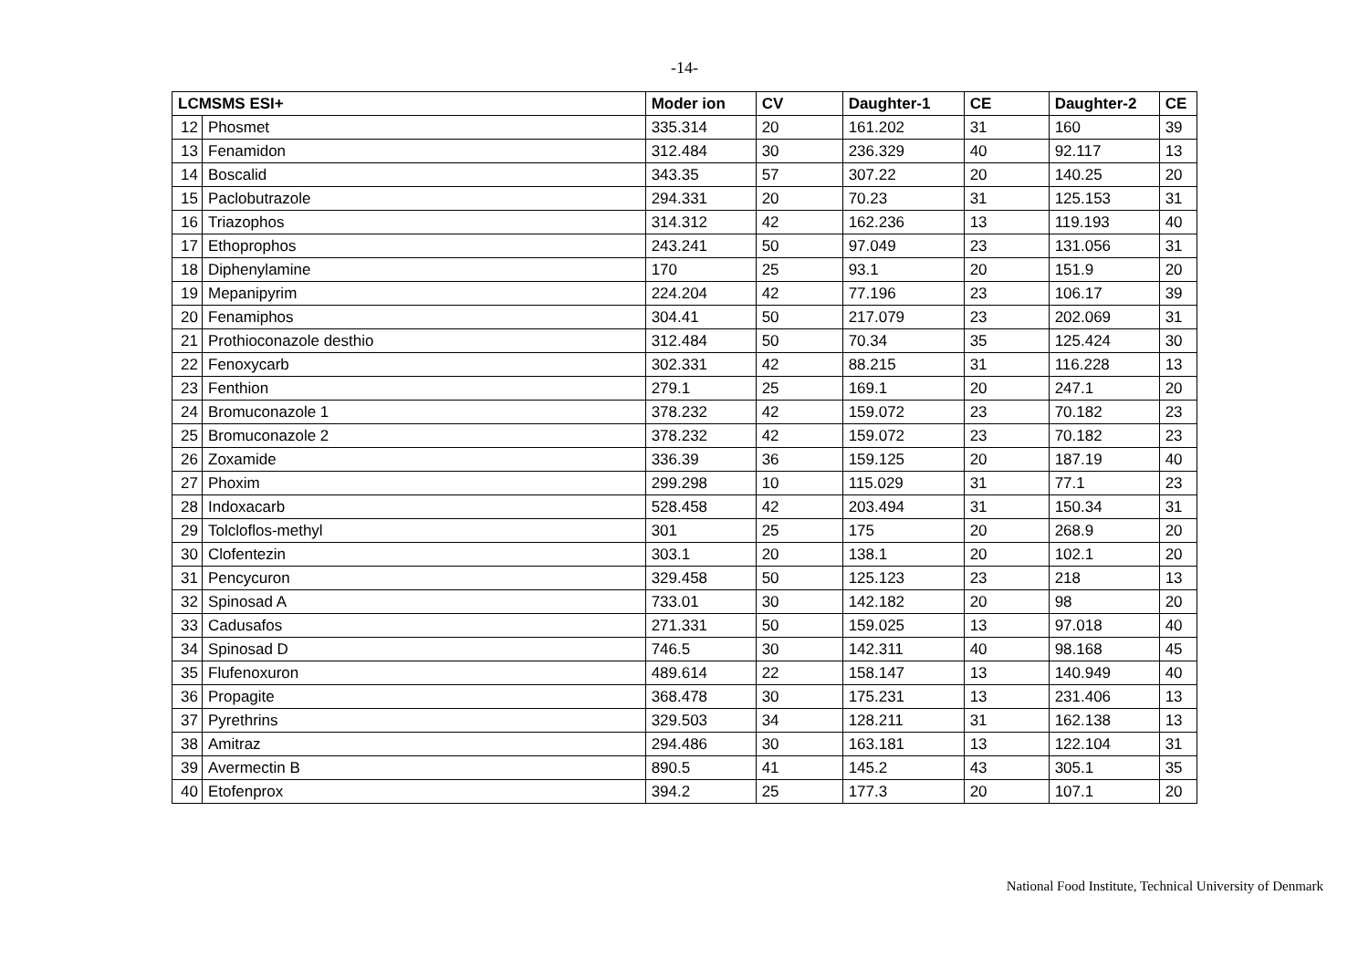-14-
| LCMSMS ESI+ | | Moder ion | CV | Daughter-1 | CE | Daughter-2 | CE |
| --- | --- | --- | --- | --- | --- | --- | --- |
| 12 | Phosmet | 335.314 | 20 | 161.202 | 31 | 160 | 39 |
| 13 | Fenamidon | 312.484 | 30 | 236.329 | 40 | 92.117 | 13 |
| 14 | Boscalid | 343.35 | 57 | 307.22 | 20 | 140.25 | 20 |
| 15 | Paclobutrazole | 294.331 | 20 | 70.23 | 31 | 125.153 | 31 |
| 16 | Triazophos | 314.312 | 42 | 162.236 | 13 | 119.193 | 40 |
| 17 | Ethoprophos | 243.241 | 50 | 97.049 | 23 | 131.056 | 31 |
| 18 | Diphenylamine | 170 | 25 | 93.1 | 20 | 151.9 | 20 |
| 19 | Mepanipyrim | 224.204 | 42 | 77.196 | 23 | 106.17 | 39 |
| 20 | Fenamiphos | 304.41 | 50 | 217.079 | 23 | 202.069 | 31 |
| 21 | Prothioconazole desthio | 312.484 | 50 | 70.34 | 35 | 125.424 | 30 |
| 22 | Fenoxycarb | 302.331 | 42 | 88.215 | 31 | 116.228 | 13 |
| 23 | Fenthion | 279.1 | 25 | 169.1 | 20 | 247.1 | 20 |
| 24 | Bromuconazole 1 | 378.232 | 42 | 159.072 | 23 | 70.182 | 23 |
| 25 | Bromuconazole 2 | 378.232 | 42 | 159.072 | 23 | 70.182 | 23 |
| 26 | Zoxamide | 336.39 | 36 | 159.125 | 20 | 187.19 | 40 |
| 27 | Phoxim | 299.298 | 10 | 115.029 | 31 | 77.1 | 23 |
| 28 | Indoxacarb | 528.458 | 42 | 203.494 | 31 | 150.34 | 31 |
| 29 | Tolcloflos-methyl | 301 | 25 | 175 | 20 | 268.9 | 20 |
| 30 | Clofentezin | 303.1 | 20 | 138.1 | 20 | 102.1 | 20 |
| 31 | Pencycuron | 329.458 | 50 | 125.123 | 23 | 218 | 13 |
| 32 | Spinosad A | 733.01 | 30 | 142.182 | 20 | 98 | 20 |
| 33 | Cadusafos | 271.331 | 50 | 159.025 | 13 | 97.018 | 40 |
| 34 | Spinosad D | 746.5 | 30 | 142.311 | 40 | 98.168 | 45 |
| 35 | Flufenoxuron | 489.614 | 22 | 158.147 | 13 | 140.949 | 40 |
| 36 | Propagite | 368.478 | 30 | 175.231 | 13 | 231.406 | 13 |
| 37 | Pyrethrins | 329.503 | 34 | 128.211 | 31 | 162.138 | 13 |
| 38 | Amitraz | 294.486 | 30 | 163.181 | 13 | 122.104 | 31 |
| 39 | Avermectin B | 890.5 | 41 | 145.2 | 43 | 305.1 | 35 |
| 40 | Etofenprox | 394.2 | 25 | 177.3 | 20 | 107.1 | 20 |
National Food Institute, Technical University of Denmark